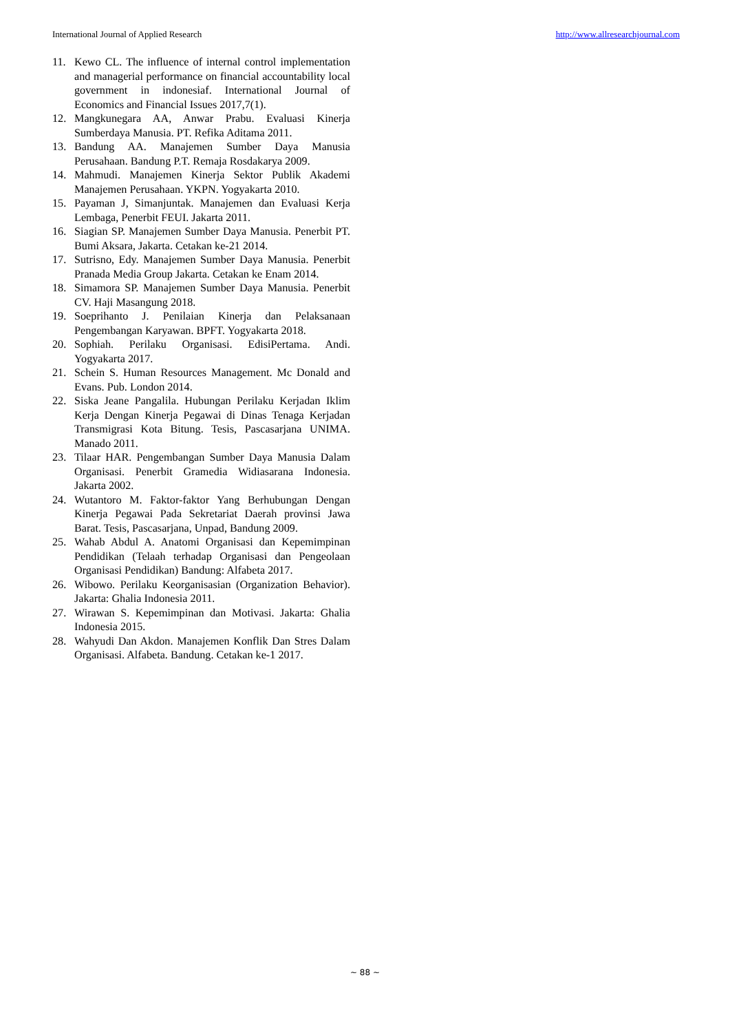International Journal of Applied Research http://www.allresearchjournal.com
11. Kewo CL. The influence of internal control implementation and managerial performance on financial accountability local government in indonesiaf. International Journal of Economics and Financial Issues 2017,7(1).
12. Mangkunegara AA, Anwar Prabu. Evaluasi Kinerja Sumberdaya Manusia. PT. Refika Aditama 2011.
13. Bandung AA. Manajemen Sumber Daya Manusia Perusahaan. Bandung P.T. Remaja Rosdakarya 2009.
14. Mahmudi. Manajemen Kinerja Sektor Publik Akademi Manajemen Perusahaan. YKPN. Yogyakarta 2010.
15. Payaman J, Simanjuntak. Manajemen dan Evaluasi Kerja Lembaga, Penerbit FEUI. Jakarta 2011.
16. Siagian SP. Manajemen Sumber Daya Manusia. Penerbit PT. Bumi Aksara, Jakarta. Cetakan ke-21 2014.
17. Sutrisno, Edy. Manajemen Sumber Daya Manusia. Penerbit Pranada Media Group Jakarta. Cetakan ke Enam 2014.
18. Simamora SP. Manajemen Sumber Daya Manusia. Penerbit CV. Haji Masangung 2018.
19. Soeprihanto J. Penilaian Kinerja dan Pelaksanaan Pengembangan Karyawan. BPFT. Yogyakarta 2018.
20. Sophiah. Perilaku Organisasi. EdisiPertama. Andi. Yogyakarta 2017.
21. Schein S. Human Resources Management. Mc Donald and Evans. Pub. London 2014.
22. Siska Jeane Pangalila. Hubungan Perilaku Kerjadan Iklim Kerja Dengan Kinerja Pegawai di Dinas Tenaga Kerjadan Transmigrasi Kota Bitung. Tesis, Pascasarjana UNIMA. Manado 2011.
23. Tilaar HAR. Pengembangan Sumber Daya Manusia Dalam Organisasi. Penerbit Gramedia Widiasarana Indonesia. Jakarta 2002.
24. Wutantoro M. Faktor-faktor Yang Berhubungan Dengan Kinerja Pegawai Pada Sekretariat Daerah provinsi Jawa Barat. Tesis, Pascasarjana, Unpad, Bandung 2009.
25. Wahab Abdul A. Anatomi Organisasi dan Kepemimpinan Pendidikan (Telaah terhadap Organisasi dan Pengeolaan Organisasi Pendidikan) Bandung: Alfabeta 2017.
26. Wibowo. Perilaku Keorganisasian (Organization Behavior). Jakarta: Ghalia Indonesia 2011.
27. Wirawan S. Kepemimpinan dan Motivasi. Jakarta: Ghalia Indonesia 2015.
28. Wahyudi Dan Akdon. Manajemen Konflik Dan Stres Dalam Organisasi. Alfabeta. Bandung. Cetakan ke-1 2017.
~ 88 ~